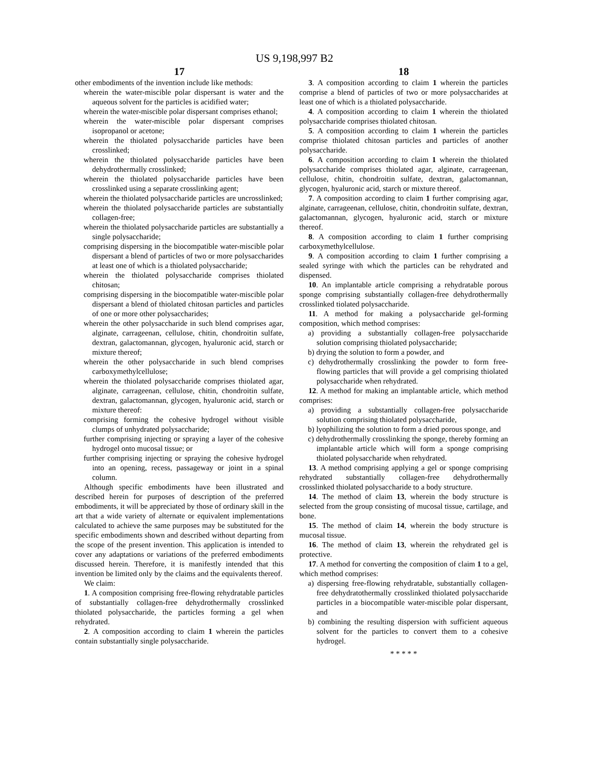US 9,198,997 B2
17
other embodiments of the invention include like methods:
wherein the water-miscible polar dispersant is water and the aqueous solvent for the particles is acidified water;
wherein the water-miscible polar dispersant comprises ethanol;
wherein the water-miscible polar dispersant comprises isopropanol or acetone;
wherein the thiolated polysaccharide particles have been crosslinked;
wherein the thiolated polysaccharide particles have been dehydrothermally crosslinked;
wherein the thiolated polysaccharide particles have been crosslinked using a separate crosslinking agent;
wherein the thiolated polysaccharide particles are uncrosslinked;
wherein the thiolated polysaccharide particles are substantially collagen-free;
wherein the thiolated polysaccharide particles are substantially a single polysaccharide;
comprising dispersing in the biocompatible water-miscible polar dispersant a blend of particles of two or more polysaccharides at least one of which is a thiolated polysaccharide;
wherein the thiolated polysaccharide comprises thiolated chitosan;
comprising dispersing in the biocompatible water-miscible polar dispersant a blend of thiolated chitosan particles and particles of one or more other polysaccharides;
wherein the other polysaccharide in such blend comprises agar, alginate, carrageenan, cellulose, chitin, chondroitin sulfate, dextran, galactomannan, glycogen, hyaluronic acid, starch or mixture thereof;
wherein the other polysaccharide in such blend comprises carboxymethylcellulose;
wherein the thiolated polysaccharide comprises thiolated agar, alginate, carrageenan, cellulose, chitin, chondroitin sulfate, dextran, galactomannan, glycogen, hyaluronic acid, starch or mixture thereof:
comprising forming the cohesive hydrogel without visible clumps of unhydrated polysaccharide;
further comprising injecting or spraying a layer of the cohesive hydrogel onto mucosal tissue; or
further comprising injecting or spraying the cohesive hydrogel into an opening, recess, passageway or joint in a spinal column.
Although specific embodiments have been illustrated and described herein for purposes of description of the preferred embodiments, it will be appreciated by those of ordinary skill in the art that a wide variety of alternate or equivalent implementations calculated to achieve the same purposes may be substituted for the specific embodiments shown and described without departing from the scope of the present invention. This application is intended to cover any adaptations or variations of the preferred embodiments discussed herein. Therefore, it is manifestly intended that this invention be limited only by the claims and the equivalents thereof.
We claim:
1. A composition comprising free-flowing rehydratable particles of substantially collagen-free dehydrothermally crosslinked thiolated polysaccharide, the particles forming a gel when rehydrated.
2. A composition according to claim 1 wherein the particles contain substantially single polysaccharide.
18
3. A composition according to claim 1 wherein the particles comprise a blend of particles of two or more polysaccharides at least one of which is a thiolated polysaccharide.
4. A composition according to claim 1 wherein the thiolated polysaccharide comprises thiolated chitosan.
5. A composition according to claim 1 wherein the particles comprise thiolated chitosan particles and particles of another polysaccharide.
6. A composition according to claim 1 wherein the thiolated polysaccharide comprises thiolated agar, alginate, carrageenan, cellulose, chitin, chondroitin sulfate, dextran, galactomannan, glycogen, hyaluronic acid, starch or mixture thereof.
7. A composition according to claim 1 further comprising agar, alginate, carrageenan, cellulose, chitin, chondroitin sulfate, dextran, galactomannan, glycogen, hyaluronic acid, starch or mixture thereof.
8. A composition according to claim 1 further comprising carboxymethylcellulose.
9. A composition according to claim 1 further comprising a sealed syringe with which the particles can be rehydrated and dispensed.
10. An implantable article comprising a rehydratable porous sponge comprising substantially collagen-free dehydrothermally crosslinked tiolated polysaccharide.
11. A method for making a polysaccharide gel-forming composition, which method comprises:
a) providing a substantially collagen-free polysaccharide solution comprising thiolated polysaccharide;
b) drying the solution to form a powder, and
c) dehydrothermally crosslinking the powder to form free-flowing particles that will provide a gel comprising thiolated polysaccharide when rehydrated.
12. A method for making an implantable article, which method comprises:
a) providing a substantially collagen-free polysaccharide solution comprising thiolated polysaccharide,
b) lyophilizing the solution to form a dried porous sponge, and
c) dehydrothermally crosslinking the sponge, thereby forming an implantable article which will form a sponge comprising thiolated polysaccharide when rehydrated.
13. A method comprising applying a gel or sponge comprising rehydrated substantially collagen-free dehydrothermally crosslinked thiolated polysaccharide to a body structure.
14. The method of claim 13, wherein the body structure is selected from the group consisting of mucosal tissue, cartilage, and bone.
15. The method of claim 14, wherein the body structure is mucosal tissue.
16. The method of claim 13, wherein the rehydrated gel is protective.
17. A method for converting the composition of claim 1 to a gel, which method comprises:
a) dispersing free-flowing rehydratable, substantially collagen-free dehydratothermally crosslinked thiolated polysaccharide particles in a biocompatible water-miscible polar dispersant, and
b) combining the resulting dispersion with sufficient aqueous solvent for the particles to convert them to a cohesive hydrogel.
* * * * *